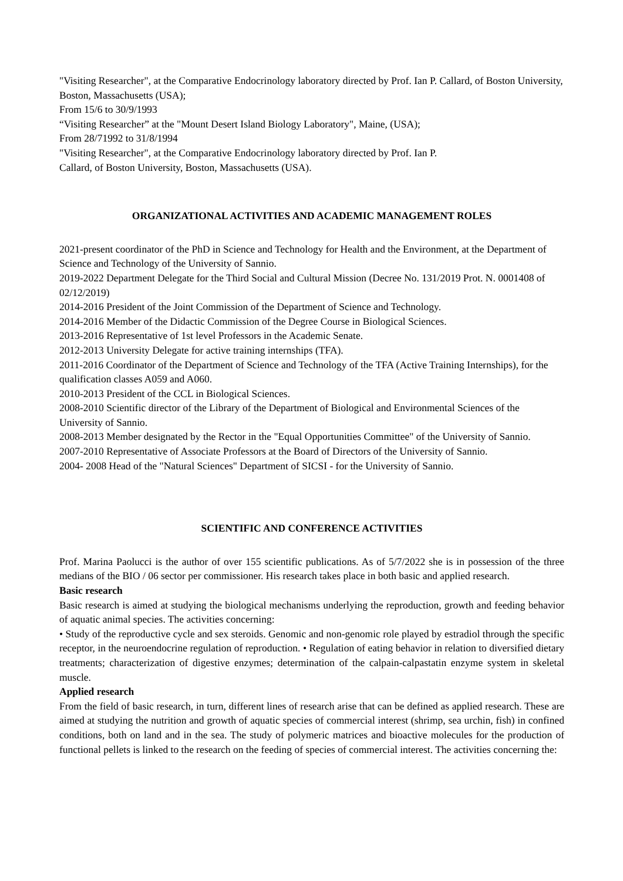"Visiting Researcher", at the Comparative Endocrinology laboratory directed by Prof. Ian P. Callard, of Boston University, Boston, Massachusetts (USA);
From 15/6 to 30/9/1993
“Visiting Researcher” at the "Mount Desert Island Biology Laboratory", Maine, (USA);
From 28/71992 to 31/8/1994
"Visiting Researcher", at the Comparative Endocrinology laboratory directed by Prof. Ian P.
Callard, of Boston University, Boston, Massachusetts (USA).
ORGANIZATIONAL ACTIVITIES AND ACADEMIC MANAGEMENT ROLES
2021-present coordinator of the PhD in Science and Technology for Health and the Environment, at the Department of Science and Technology of the University of Sannio.
2019-2022 Department Delegate for the Third Social and Cultural Mission (Decree No. 131/2019 Prot. N. 0001408 of 02/12/2019)
2014-2016 President of the Joint Commission of the Department of Science and Technology.
2014-2016 Member of the Didactic Commission of the Degree Course in Biological Sciences.
2013-2016 Representative of 1st level Professors in the Academic Senate.
2012-2013 University Delegate for active training internships (TFA).
2011-2016 Coordinator of the Department of Science and Technology of the TFA (Active Training Internships), for the qualification classes A059 and A060.
2010-2013 President of the CCL in Biological Sciences.
2008-2010 Scientific director of the Library of the Department of Biological and Environmental Sciences of the University of Sannio.
2008-2013 Member designated by the Rector in the "Equal Opportunities Committee" of the University of Sannio.
2007-2010 Representative of Associate Professors at the Board of Directors of the University of Sannio.
2004- 2008 Head of the "Natural Sciences" Department of SICSI - for the University of Sannio.
SCIENTIFIC AND CONFERENCE ACTIVITIES
Prof. Marina Paolucci is the author of over 155 scientific publications. As of 5/7/2022 she is in possession of the three medians of the BIO / 06 sector per commissioner. His research takes place in both basic and applied research.
Basic research
Basic research is aimed at studying the biological mechanisms underlying the reproduction, growth and feeding behavior of aquatic animal species. The activities concerning:
• Study of the reproductive cycle and sex steroids. Genomic and non-genomic role played by estradiol through the specific receptor, in the neuroendocrine regulation of reproduction. • Regulation of eating behavior in relation to diversified dietary treatments; characterization of digestive enzymes; determination of the calpain-calpastatin enzyme system in skeletal muscle.
Applied research
From the field of basic research, in turn, different lines of research arise that can be defined as applied research. These are aimed at studying the nutrition and growth of aquatic species of commercial interest (shrimp, sea urchin, fish) in confined conditions, both on land and in the sea. The study of polymeric matrices and bioactive molecules for the production of functional pellets is linked to the research on the feeding of species of commercial interest. The activities concerning the: